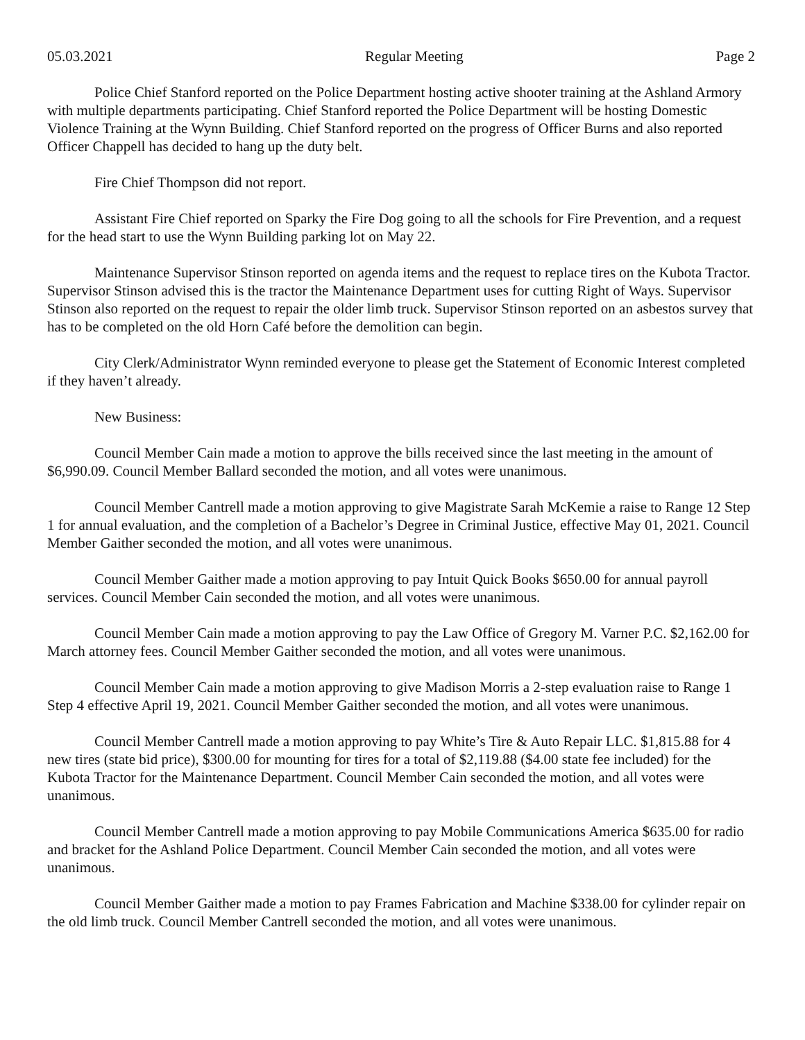05.03.2021 Regular Meeting Page 2
Police Chief Stanford reported on the Police Department hosting active shooter training at the Ashland Armory with multiple departments participating. Chief Stanford reported the Police Department will be hosting Domestic Violence Training at the Wynn Building. Chief Stanford reported on the progress of Officer Burns and also reported Officer Chappell has decided to hang up the duty belt.
Fire Chief Thompson did not report.
Assistant Fire Chief reported on Sparky the Fire Dog going to all the schools for Fire Prevention, and a request for the head start to use the Wynn Building parking lot on May 22.
Maintenance Supervisor Stinson reported on agenda items and the request to replace tires on the Kubota Tractor. Supervisor Stinson advised this is the tractor the Maintenance Department uses for cutting Right of Ways. Supervisor Stinson also reported on the request to repair the older limb truck. Supervisor Stinson reported on an asbestos survey that has to be completed on the old Horn Café before the demolition can begin.
City Clerk/Administrator Wynn reminded everyone to please get the Statement of Economic Interest completed if they haven’t already.
New Business:
Council Member Cain made a motion to approve the bills received since the last meeting in the amount of $6,990.09. Council Member Ballard seconded the motion, and all votes were unanimous.
Council Member Cantrell made a motion approving to give Magistrate Sarah McKemie a raise to Range 12 Step 1 for annual evaluation, and the completion of a Bachelor’s Degree in Criminal Justice, effective May 01, 2021. Council Member Gaither seconded the motion, and all votes were unanimous.
Council Member Gaither made a motion approving to pay Intuit Quick Books $650.00 for annual payroll services. Council Member Cain seconded the motion, and all votes were unanimous.
Council Member Cain made a motion approving to pay the Law Office of Gregory M. Varner P.C. $2,162.00 for March attorney fees. Council Member Gaither seconded the motion, and all votes were unanimous.
Council Member Cain made a motion approving to give Madison Morris a 2-step evaluation raise to Range 1 Step 4 effective April 19, 2021. Council Member Gaither seconded the motion, and all votes were unanimous.
Council Member Cantrell made a motion approving to pay White’s Tire & Auto Repair LLC. $1,815.88 for 4 new tires (state bid price), $300.00 for mounting for tires for a total of $2,119.88 ($4.00 state fee included) for the Kubota Tractor for the Maintenance Department. Council Member Cain seconded the motion, and all votes were unanimous.
Council Member Cantrell made a motion approving to pay Mobile Communications America $635.00 for radio and bracket for the Ashland Police Department. Council Member Cain seconded the motion, and all votes were unanimous.
Council Member Gaither made a motion to pay Frames Fabrication and Machine $338.00 for cylinder repair on the old limb truck. Council Member Cantrell seconded the motion, and all votes were unanimous.